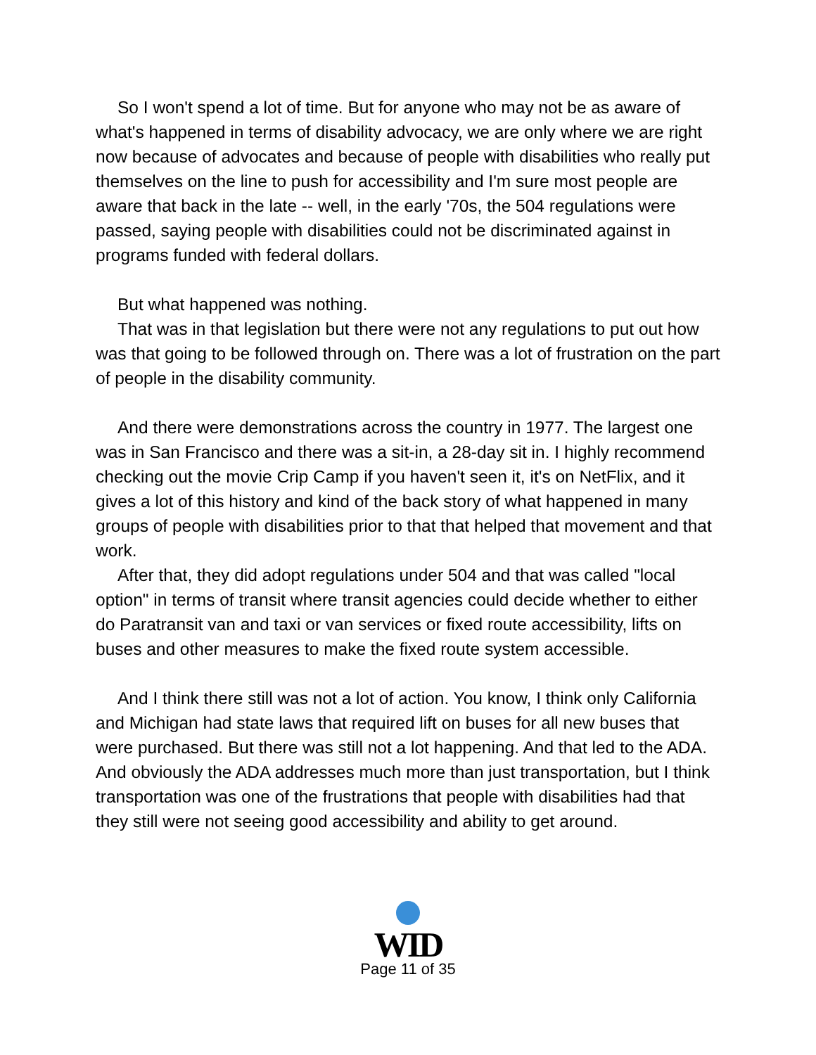So I won't spend a lot of time. But for anyone who may not be as aware of what's happened in terms of disability advocacy, we are only where we are right now because of advocates and because of people with disabilities who really put themselves on the line to push for accessibility and I'm sure most people are aware that back in the late -- well, in the early '70s, the 504 regulations were passed, saying people with disabilities could not be discriminated against in programs funded with federal dollars.
But what happened was nothing.
That was in that legislation but there were not any regulations to put out how was that going to be followed through on. There was a lot of frustration on the part of people in the disability community.
And there were demonstrations across the country in 1977. The largest one was in San Francisco and there was a sit-in, a 28-day sit in. I highly recommend checking out the movie Crip Camp if you haven't seen it, it's on NetFlix, and it gives a lot of this history and kind of the back story of what happened in many groups of people with disabilities prior to that that helped that movement and that work.
After that, they did adopt regulations under 504 and that was called "local option" in terms of transit where transit agencies could decide whether to either do Paratransit van and taxi or van services or fixed route accessibility, lifts on buses and other measures to make the fixed route system accessible.
And I think there still was not a lot of action. You know, I think only California and Michigan had state laws that required lift on buses for all new buses that were purchased. But there was still not a lot happening. And that led to the ADA. And obviously the ADA addresses much more than just transportation, but I think transportation was one of the frustrations that people with disabilities had that they still were not seeing good accessibility and ability to get around.
WID
Page 11 of 35